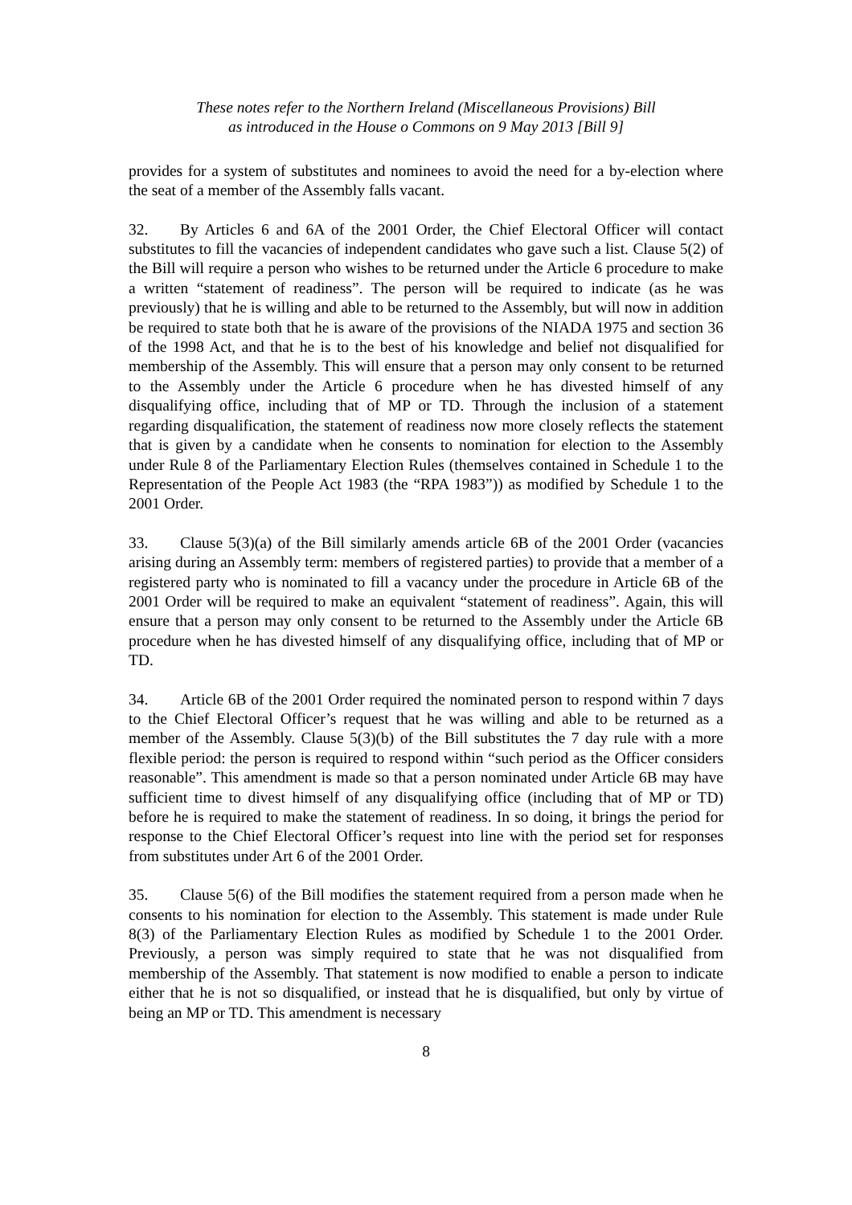These notes refer to the Northern Ireland (Miscellaneous Provisions) Bill
as introduced in the House o Commons on 9 May 2013 [Bill 9]
provides for a system of substitutes and nominees to avoid the need for a by-election where the seat of a member of the Assembly falls vacant.
32. By Articles 6 and 6A of the 2001 Order, the Chief Electoral Officer will contact substitutes to fill the vacancies of independent candidates who gave such a list. Clause 5(2) of the Bill will require a person who wishes to be returned under the Article 6 procedure to make a written “statement of readiness”. The person will be required to indicate (as he was previously) that he is willing and able to be returned to the Assembly, but will now in addition be required to state both that he is aware of the provisions of the NIADA 1975 and section 36 of the 1998 Act, and that he is to the best of his knowledge and belief not disqualified for membership of the Assembly. This will ensure that a person may only consent to be returned to the Assembly under the Article 6 procedure when he has divested himself of any disqualifying office, including that of MP or TD. Through the inclusion of a statement regarding disqualification, the statement of readiness now more closely reflects the statement that is given by a candidate when he consents to nomination for election to the Assembly under Rule 8 of the Parliamentary Election Rules (themselves contained in Schedule 1 to the Representation of the People Act 1983 (the “RPA 1983”)) as modified by Schedule 1 to the 2001 Order.
33. Clause 5(3)(a) of the Bill similarly amends article 6B of the 2001 Order (vacancies arising during an Assembly term: members of registered parties) to provide that a member of a registered party who is nominated to fill a vacancy under the procedure in Article 6B of the 2001 Order will be required to make an equivalent “statement of readiness”. Again, this will ensure that a person may only consent to be returned to the Assembly under the Article 6B procedure when he has divested himself of any disqualifying office, including that of MP or TD.
34. Article 6B of the 2001 Order required the nominated person to respond within 7 days to the Chief Electoral Officer’s request that he was willing and able to be returned as a member of the Assembly. Clause 5(3)(b) of the Bill substitutes the 7 day rule with a more flexible period: the person is required to respond within “such period as the Officer considers reasonable”. This amendment is made so that a person nominated under Article 6B may have sufficient time to divest himself of any disqualifying office (including that of MP or TD) before he is required to make the statement of readiness. In so doing, it brings the period for response to the Chief Electoral Officer’s request into line with the period set for responses from substitutes under Art 6 of the 2001 Order.
35. Clause 5(6) of the Bill modifies the statement required from a person made when he consents to his nomination for election to the Assembly. This statement is made under Rule 8(3) of the Parliamentary Election Rules as modified by Schedule 1 to the 2001 Order. Previously, a person was simply required to state that he was not disqualified from membership of the Assembly. That statement is now modified to enable a person to indicate either that he is not so disqualified, or instead that he is disqualified, but only by virtue of being an MP or TD. This amendment is necessary
8